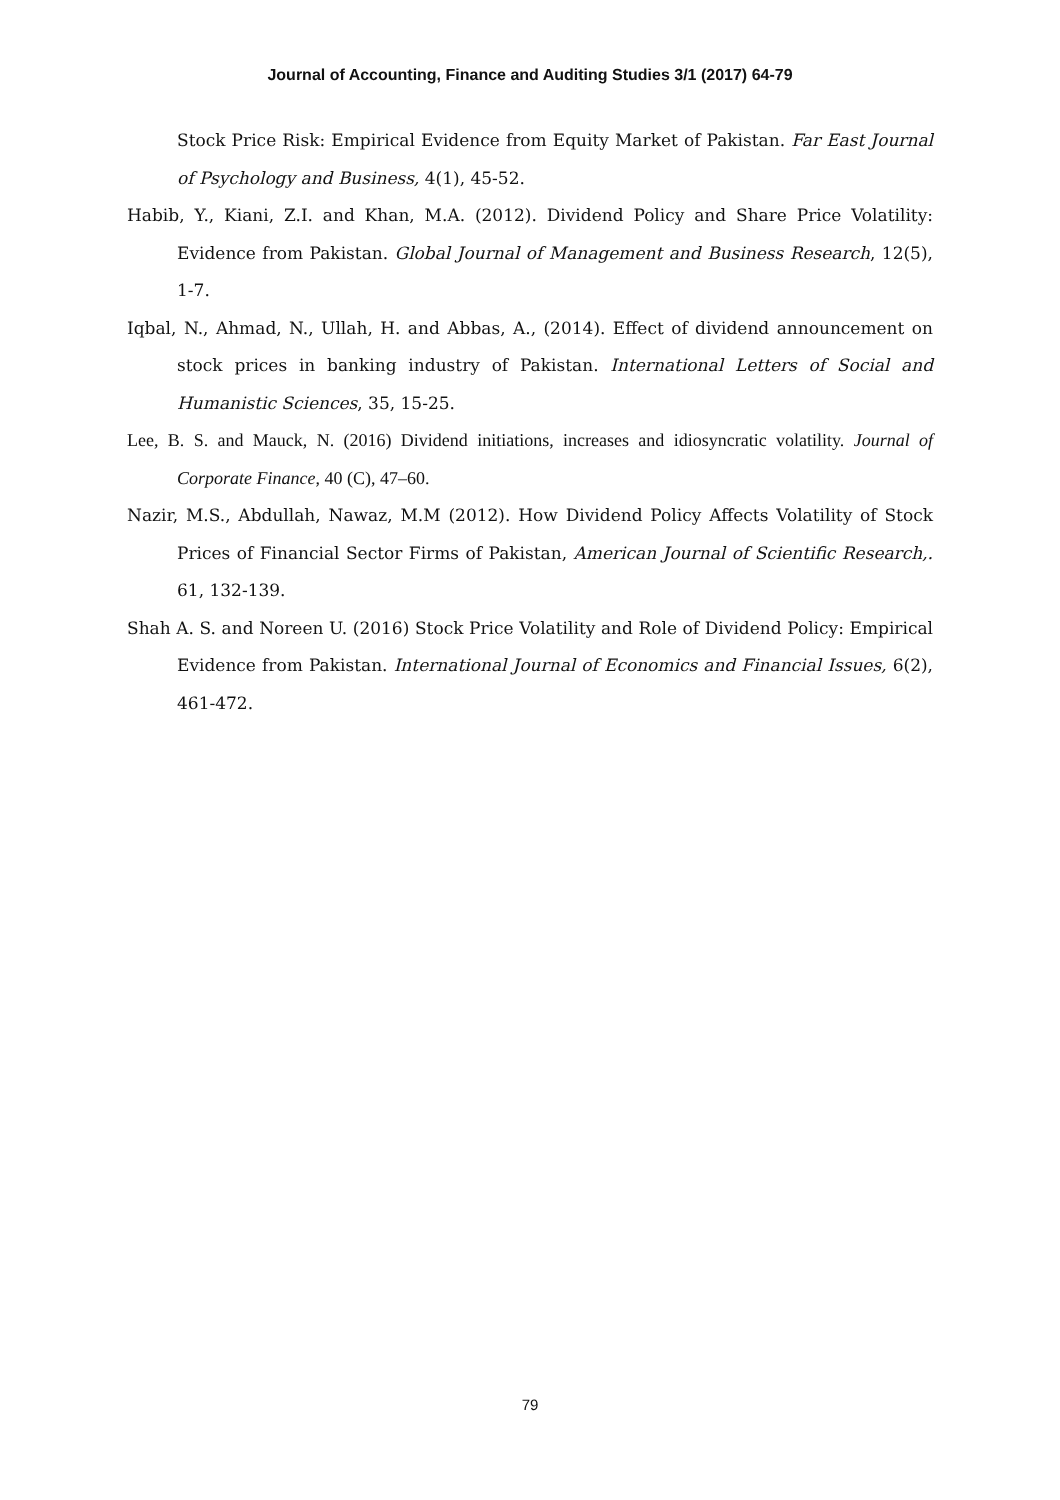Journal of Accounting, Finance and Auditing Studies 3/1 (2017) 64-79
Stock Price Risk: Empirical Evidence from Equity Market of Pakistan. Far East Journal of Psychology and Business, 4(1), 45-52.
Habib, Y., Kiani, Z.I. and Khan, M.A. (2012). Dividend Policy and Share Price Volatility: Evidence from Pakistan. Global Journal of Management and Business Research, 12(5), 1-7.
Iqbal, N., Ahmad, N., Ullah, H. and Abbas, A., (2014). Effect of dividend announcement on stock prices in banking industry of Pakistan. International Letters of Social and Humanistic Sciences, 35, 15-25.
Lee, B. S. and Mauck, N. (2016) Dividend initiations, increases and idiosyncratic volatility. Journal of Corporate Finance, 40 (C), 47–60.
Nazir, M.S., Abdullah, Nawaz, M.M (2012). How Dividend Policy Affects Volatility of Stock Prices of Financial Sector Firms of Pakistan, American Journal of Scientific Research,. 61, 132-139.
Shah A. S. and Noreen U. (2016) Stock Price Volatility and Role of Dividend Policy: Empirical Evidence from Pakistan. International Journal of Economics and Financial Issues, 6(2), 461-472.
79